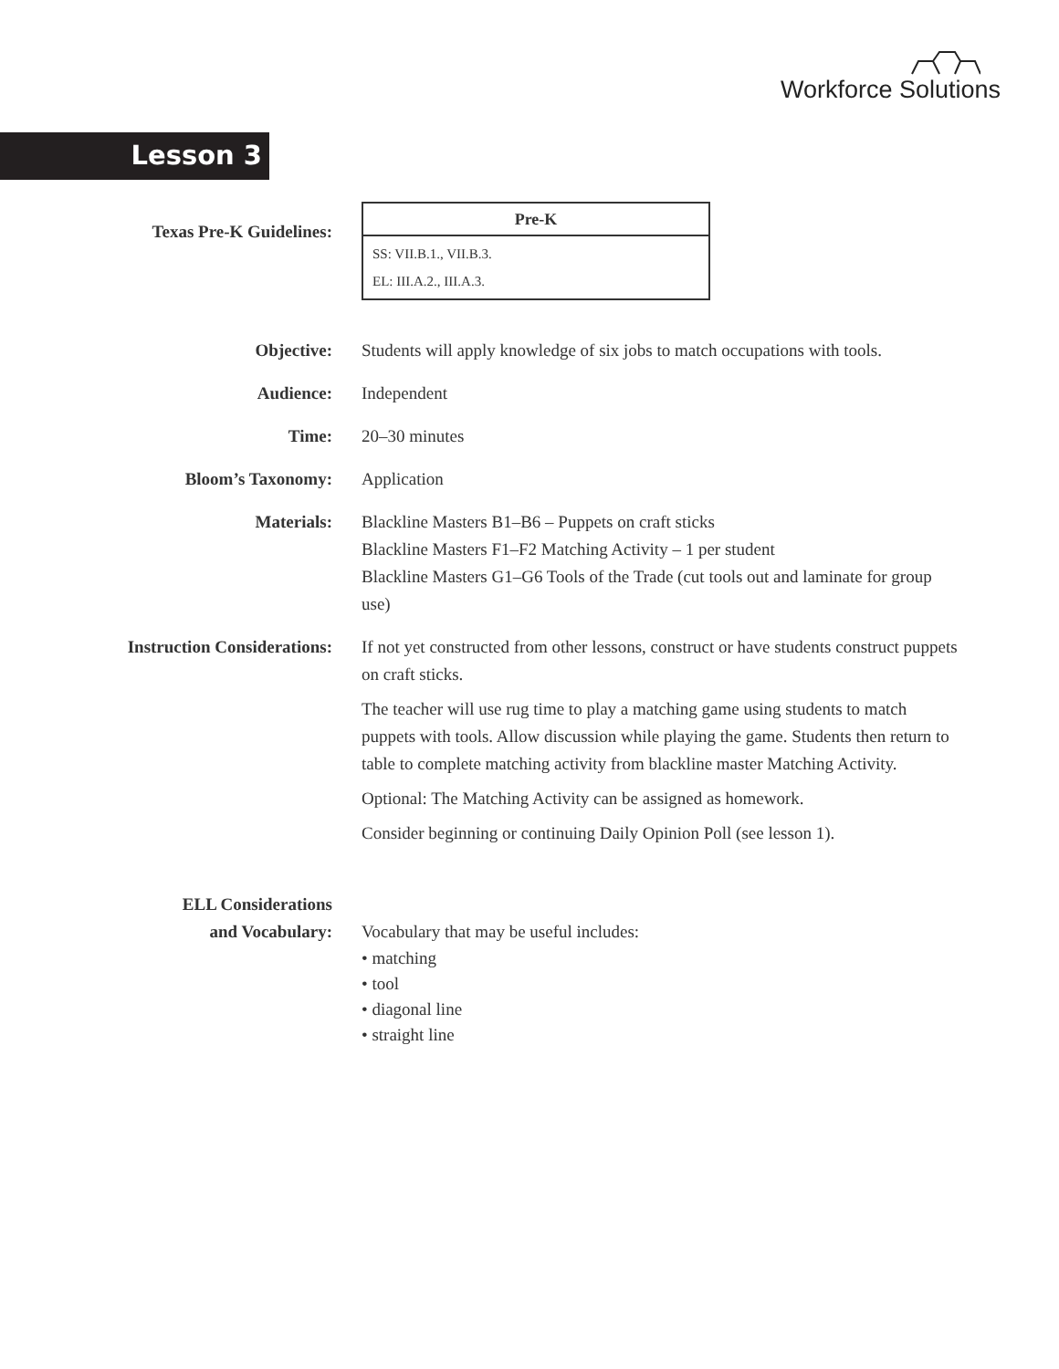Workforce Solutions
Lesson 3
Texas Pre-K Guidelines:
| Pre-K |
| --- |
| SS: VII.B.1., VII.B.3. EL: III.A.2., III.A.3. |
Objective: Students will apply knowledge of six jobs to match occupations with tools.
Audience: Independent
Time: 20–30 minutes
Bloom’s Taxonomy: Application
Materials: Blackline Masters B1–B6 – Puppets on craft sticks
Blackline Masters F1–F2 Matching Activity – 1 per student
Blackline Masters G1–G6 Tools of the Trade (cut tools out and laminate for group use)
Instruction Considerations: If not yet constructed from other lessons, construct or have students construct puppets on craft sticks.
The teacher will use rug time to play a matching game using students to match puppets with tools. Allow discussion while playing the game. Students then return to table to complete matching activity from blackline master Matching Activity.
Optional: The Matching Activity can be assigned as homework.
Consider beginning or continuing Daily Opinion Poll (see lesson 1).
ELL Considerations
and Vocabulary:
Vocabulary that may be useful includes:
• matching
• tool
• diagonal line
• straight line